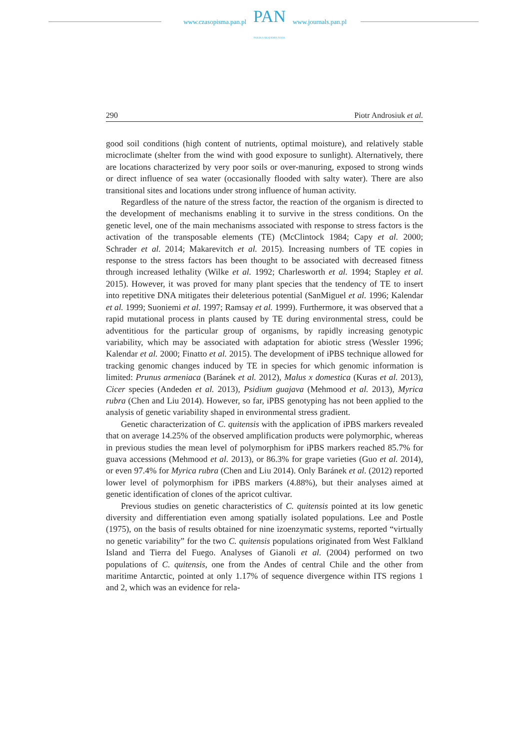www.czasopisma.pan.pl
PAN
POLSKA AKADEMIA NAUK
www.journals.pan.pl
290 Piotr Androsiuk et al.
good soil conditions (high content of nutrients, optimal moisture), and relatively stable microclimate (shelter from the wind with good exposure to sunlight). Alternatively, there are locations characterized by very poor soils or over-manuring, exposed to strong winds or direct influence of sea water (occasionally flooded with salty water). There are also transitional sites and locations under strong influence of human activity.
Regardless of the nature of the stress factor, the reaction of the organism is directed to the development of mechanisms enabling it to survive in the stress conditions. On the genetic level, one of the main mechanisms associated with response to stress factors is the activation of the transposable elements (TE) (McClintock 1984; Capy et al. 2000; Schrader et al. 2014; Makarevitch et al. 2015). Increasing numbers of TE copies in response to the stress factors has been thought to be associated with decreased fitness through increased lethality (Wilke et al. 1992; Charlesworth et al. 1994; Stapley et al. 2015). However, it was proved for many plant species that the tendency of TE to insert into repetitive DNA mitigates their deleterious potential (SanMiguel et al. 1996; Kalendar et al. 1999; Suoniemi et al. 1997; Ramsay et al. 1999). Furthermore, it was observed that a rapid mutational process in plants caused by TE during environmental stress, could be adventitious for the particular group of organisms, by rapidly increasing genotypic variability, which may be associated with adaptation for abiotic stress (Wessler 1996; Kalendar et al. 2000; Finatto et al. 2015). The development of iPBS technique allowed for tracking genomic changes induced by TE in species for which genomic information is limited: Prunus armeniaca (Baránek et al. 2012), Malus x domestica (Kuras et al. 2013), Cicer species (Andeden et al. 2013), Psidium guajava (Mehmood et al. 2013), Myrica rubra (Chen and Liu 2014). However, so far, iPBS genotyping has not been applied to the analysis of genetic variability shaped in environmental stress gradient.
Genetic characterization of C. quitensis with the application of iPBS markers revealed that on average 14.25% of the observed amplification products were polymorphic, whereas in previous studies the mean level of polymorphism for iPBS markers reached 85.7% for guava accessions (Mehmood et al. 2013), or 86.3% for grape varieties (Guo et al. 2014), or even 97.4% for Myrica rubra (Chen and Liu 2014). Only Baránek et al. (2012) reported lower level of polymorphism for iPBS markers (4.88%), but their analyses aimed at genetic identification of clones of the apricot cultivar.
Previous studies on genetic characteristics of C. quitensis pointed at its low genetic diversity and differentiation even among spatially isolated populations. Lee and Postle (1975), on the basis of results obtained for nine izoenzymatic systems, reported “virtually no genetic variability” for the two C. quitensis populations originated from West Falkland Island and Tierra del Fuego. Analyses of Gianoli et al. (2004) performed on two populations of C. quitensis, one from the Andes of central Chile and the other from maritime Antarctic, pointed at only 1.17% of sequence divergence within ITS regions 1 and 2, which was an evidence for rela-